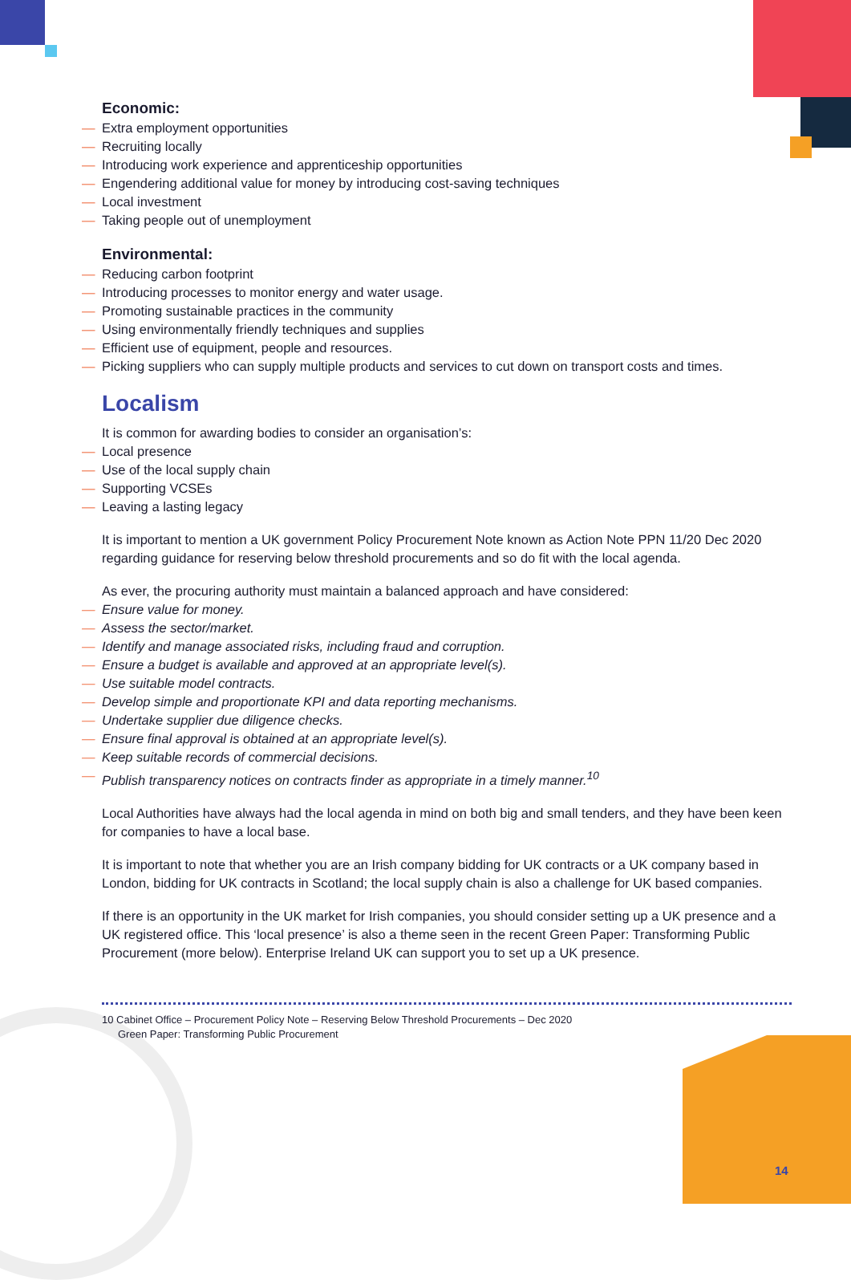Economic:
— Extra employment opportunities
— Recruiting locally
— Introducing work experience and apprenticeship opportunities
— Engendering additional value for money by introducing cost-saving techniques
— Local investment
— Taking people out of unemployment
Environmental:
— Reducing carbon footprint
— Introducing processes to monitor energy and water usage.
— Promoting sustainable practices in the community
— Using environmentally friendly techniques and supplies
— Efficient use of equipment, people and resources.
— Picking suppliers who can supply multiple products and services to cut down on transport costs and times.
Localism
It is common for awarding bodies to consider an organisation’s:
— Local presence
— Use of the local supply chain
— Supporting VCSEs
— Leaving a lasting legacy
It is important to mention a UK government Policy Procurement Note known as Action Note PPN 11/20 Dec 2020 regarding guidance for reserving below threshold procurements and so do fit with the local agenda.
As ever, the procuring authority must maintain a balanced approach and have considered:
— Ensure value for money.
— Assess the sector/market.
— Identify and manage associated risks, including fraud and corruption.
— Ensure a budget is available and approved at an appropriate level(s).
— Use suitable model contracts.
— Develop simple and proportionate KPI and data reporting mechanisms.
— Undertake supplier due diligence checks.
— Ensure final approval is obtained at an appropriate level(s).
— Keep suitable records of commercial decisions.
— Publish transparency notices on contracts finder as appropriate in a timely manner.<sup>10</sup>
Local Authorities have always had the local agenda in mind on both big and small tenders, and they have been keen for companies to have a local base.
It is important to note that whether you are an Irish company bidding for UK contracts or a UK company based in London, bidding for UK contracts in Scotland; the local supply chain is also a challenge for UK based companies.
If there is an opportunity in the UK market for Irish companies, you should consider setting up a UK presence and a UK registered office. This ‘local presence’ is also a theme seen in the recent Green Paper: Transforming Public Procurement (more below). Enterprise Ireland UK can support you to set up a UK presence.
10 Cabinet Office – Procurement Policy Note – Reserving Below Threshold Procurements – Dec 2020
Green Paper: Transforming Public Procurement
14